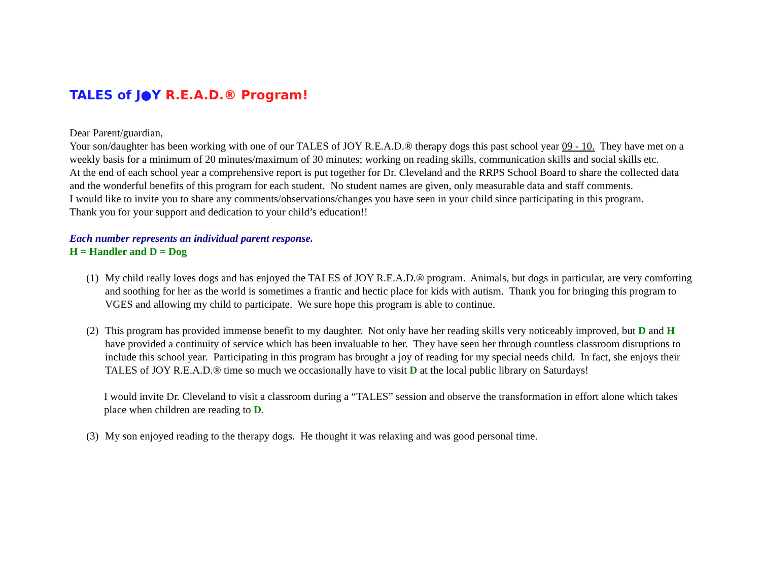TALES of J●Y R.E.A.D.® Program!
Dear Parent/guardian,
Your son/daughter has been working with one of our TALES of JOY R.E.A.D.® therapy dogs this past school year 09 - 10. They have met on a weekly basis for a minimum of 20 minutes/maximum of 30 minutes; working on reading skills, communication skills and social skills etc.
At the end of each school year a comprehensive report is put together for Dr. Cleveland and the RRPS School Board to share the collected data and the wonderful benefits of this program for each student. No student names are given, only measurable data and staff comments.
I would like to invite you to share any comments/observations/changes you have seen in your child since participating in this program.
Thank you for your support and dedication to your child’s education!!
Each number represents an individual parent response.
H = Handler and D = Dog
(1) My child really loves dogs and has enjoyed the TALES of JOY R.E.A.D.® program. Animals, but dogs in particular, are very comforting and soothing for her as the world is sometimes a frantic and hectic place for kids with autism. Thank you for bringing this program to VGES and allowing my child to participate. We sure hope this program is able to continue.
(2) This program has provided immense benefit to my daughter. Not only have her reading skills very noticeably improved, but D and H have provided a continuity of service which has been invaluable to her. They have seen her through countless classroom disruptions to include this school year. Participating in this program has brought a joy of reading for my special needs child. In fact, she enjoys their TALES of JOY R.E.A.D.® time so much we occasionally have to visit D at the local public library on Saturdays!
I would invite Dr. Cleveland to visit a classroom during a “TALES” session and observe the transformation in effort alone which takes place when children are reading to D.
(3) My son enjoyed reading to the therapy dogs. He thought it was relaxing and was good personal time.